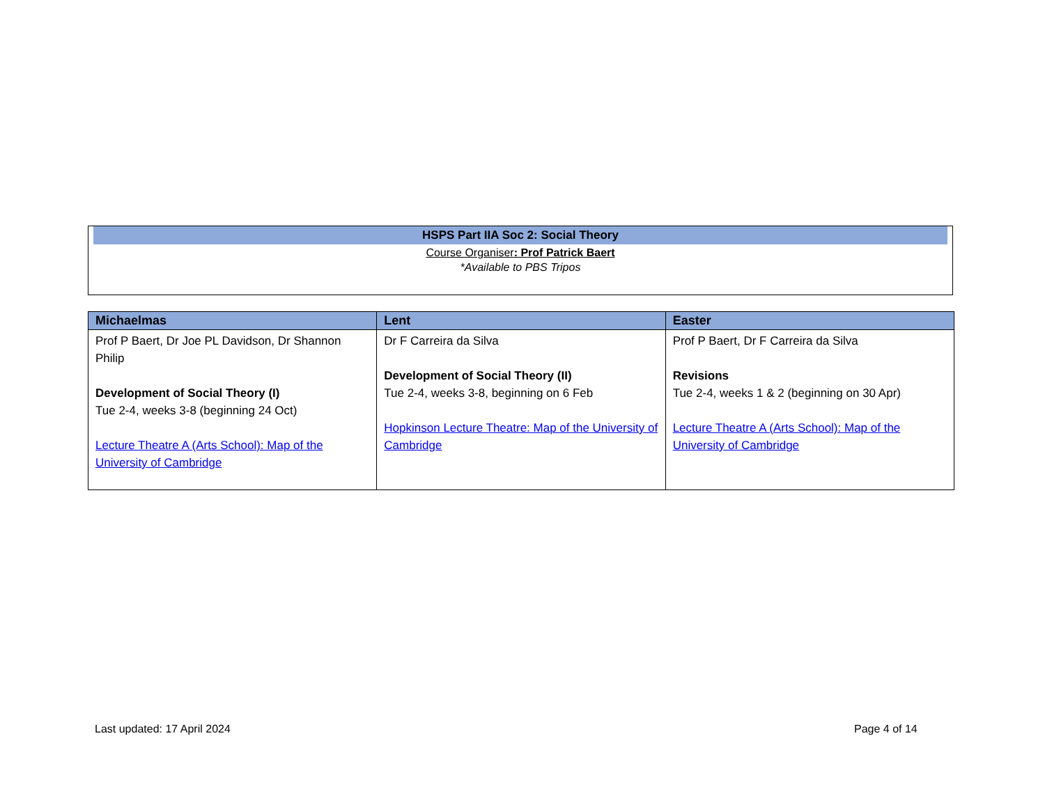HSPS Part IIA Soc 2: Social Theory
Course Organiser: Prof Patrick Baert
*Available to PBS Tripos
| Michaelmas | Lent | Easter |
| --- | --- | --- |
| Prof P Baert, Dr Joe PL Davidson, Dr Shannon Philip Development of Social Theory (I) Tue 2-4, weeks 3-8 (beginning 24 Oct) Lecture Theatre A (Arts School): Map of the University of Cambridge | Dr F Carreira da Silva Development of Social Theory (II) Tue 2-4, weeks 3-8, beginning on 6 Feb Hopkinson Lecture Theatre: Map of the University of Cambridge | Prof P Baert, Dr F Carreira da Silva Revisions Tue 2-4, weeks 1 & 2 (beginning on 30 Apr) Lecture Theatre A (Arts School): Map of the University of Cambridge |
Last updated: 17 April 2024 Page 4 of 14